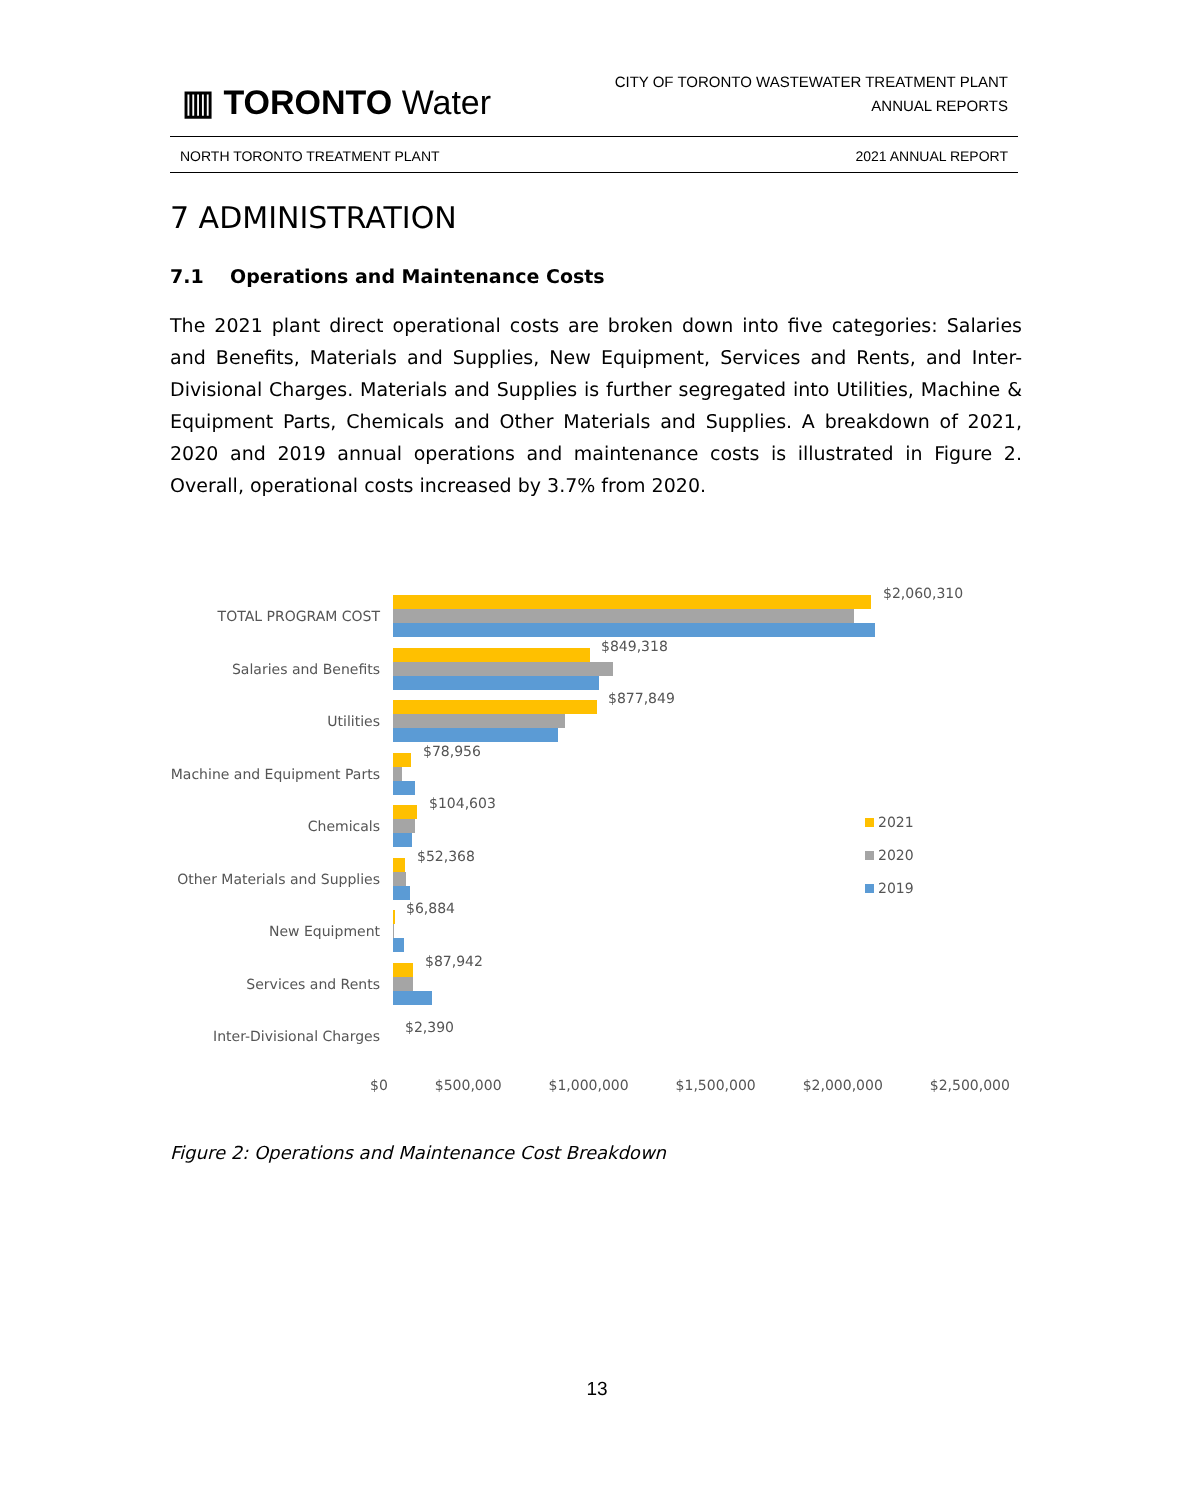▥ TORONTO Water
CITY OF TORONTO WASTEWATER TREATMENT PLANT
ANNUAL REPORTS
NORTH TORONTO TREATMENT PLANT 2021 ANNUAL REPORT
7 ADMINISTRATION
7.1 Operations and Maintenance Costs
The 2021 plant direct operational costs are broken down into five categories: Salaries and Benefits, Materials and Supplies, New Equipment, Services and Rents, and Inter-Divisional Charges. Materials and Supplies is further segregated into Utilities, Machine & Equipment Parts, Chemicals and Other Materials and Supplies. A breakdown of 2021, 2020 and 2019 annual operations and maintenance costs is illustrated in Figure 2. Overall, operational costs increased by 3.7% from 2020.
TOTAL PROGRAM COST
$2,060,310
Salaries and Benefits
$849,318
Utilities
$877,849
Machine and Equipment Parts
$78,956
Chemicals
$104,603
Other Materials and Supplies
$52,368
New Equipment
$6,884
Services and Rents
$87,942
Inter-Divisional Charges
$2,390
$0 $500,000 $1,000,000 $1,500,000 $2,000,000 $2,500,000
2021
2020
2019
Figure 2: Operations and Maintenance Cost Breakdown
13